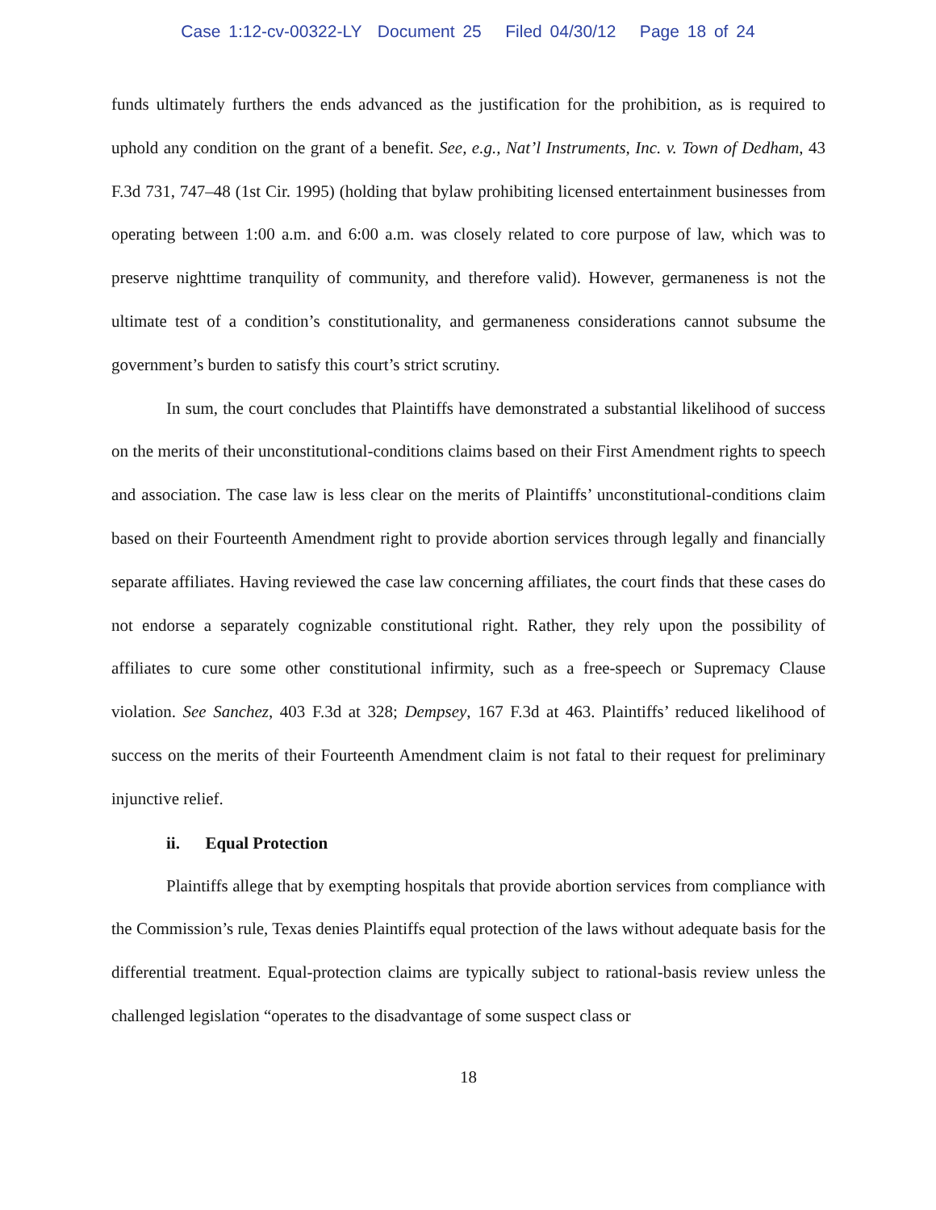Case 1:12-cv-00322-LY Document 25 Filed 04/30/12 Page 18 of 24
funds ultimately furthers the ends advanced as the justification for the prohibition, as is required to uphold any condition on the grant of a benefit. See, e.g., Nat’l Instruments, Inc. v. Town of Dedham, 43 F.3d 731, 747–48 (1st Cir. 1995) (holding that bylaw prohibiting licensed entertainment businesses from operating between 1:00 a.m. and 6:00 a.m. was closely related to core purpose of law, which was to preserve nighttime tranquility of community, and therefore valid). However, germaneness is not the ultimate test of a condition’s constitutionality, and germaneness considerations cannot subsume the government’s burden to satisfy this court’s strict scrutiny.
In sum, the court concludes that Plaintiffs have demonstrated a substantial likelihood of success on the merits of their unconstitutional-conditions claims based on their First Amendment rights to speech and association. The case law is less clear on the merits of Plaintiffs’ unconstitutional-conditions claim based on their Fourteenth Amendment right to provide abortion services through legally and financially separate affiliates. Having reviewed the case law concerning affiliates, the court finds that these cases do not endorse a separately cognizable constitutional right. Rather, they rely upon the possibility of affiliates to cure some other constitutional infirmity, such as a free-speech or Supremacy Clause violation. See Sanchez, 403 F.3d at 328; Dempsey, 167 F.3d at 463. Plaintiffs’ reduced likelihood of success on the merits of their Fourteenth Amendment claim is not fatal to their request for preliminary injunctive relief.
ii. Equal Protection
Plaintiffs allege that by exempting hospitals that provide abortion services from compliance with the Commission’s rule, Texas denies Plaintiffs equal protection of the laws without adequate basis for the differential treatment. Equal-protection claims are typically subject to rational-basis review unless the challenged legislation “operates to the disadvantage of some suspect class or
18